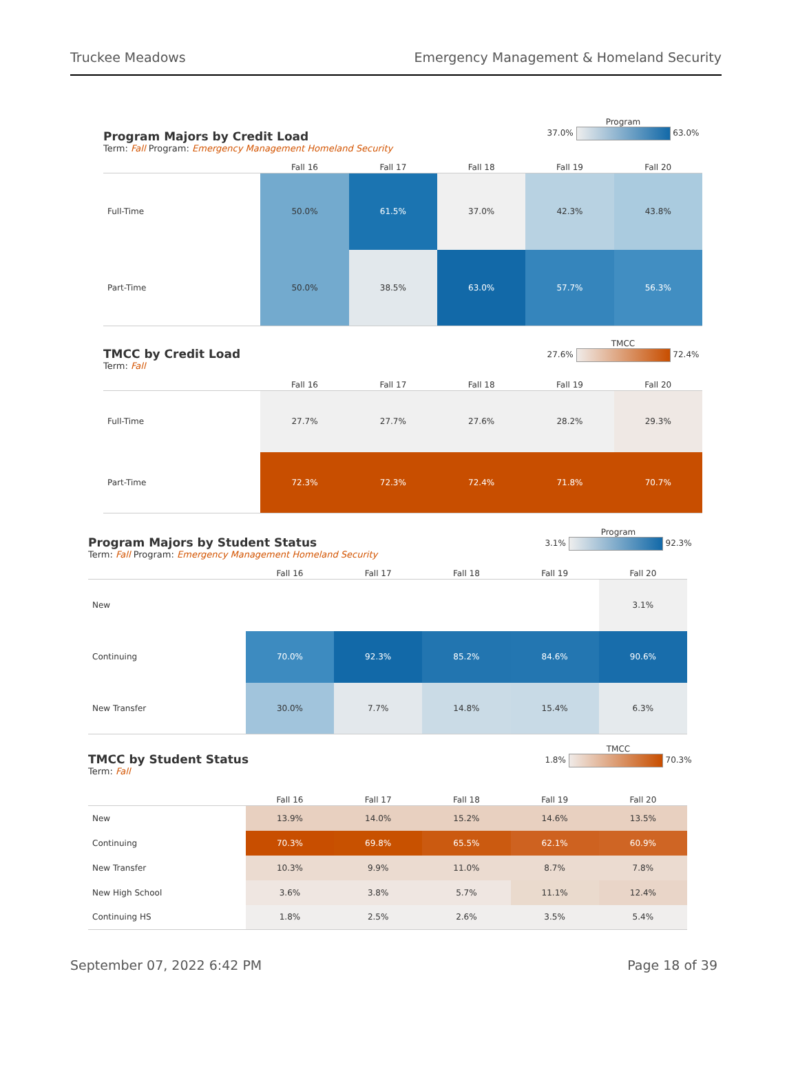Truckee Meadows Emergency Management & Homeland Security
Program
37.0% 63.0%
Program Majors by Credit Load
Term: Fall Program: Emergency Management Homeland Security
| | Fall 16 | Fall 17 | Fall 18 | Fall 19 | Fall 20 |
| --- | --- | --- | --- | --- | --- |
| Full-Time | 50.0% | 61.5% | 37.0% | 42.3% | 43.8% |
| Part-Time | 50.0% | 38.5% | 63.0% | 57.7% | 56.3% |
TMCC
27.6% 72.4%
TMCC by Credit Load
Term: Fall
| | Fall 16 | Fall 17 | Fall 18 | Fall 19 | Fall 20 |
| --- | --- | --- | --- | --- | --- |
| Full-Time | 27.7% | 27.7% | 27.6% | 28.2% | 29.3% |
| Part-Time | 72.3% | 72.3% | 72.4% | 71.8% | 70.7% |
Program
3.1% 92.3%
Program Majors by Student Status
Term: Fall Program: Emergency Management Homeland Security
| | Fall 16 | Fall 17 | Fall 18 | Fall 19 | Fall 20 |
| --- | --- | --- | --- | --- | --- |
| New | | | | | 3.1% |
| Continuing | 70.0% | 92.3% | 85.2% | 84.6% | 90.6% |
| New Transfer | 30.0% | 7.7% | 14.8% | 15.4% | 6.3% |
TMCC
1.8% 70.3%
TMCC by Student Status
Term: Fall
| | Fall 16 | Fall 17 | Fall 18 | Fall 19 | Fall 20 |
| --- | --- | --- | --- | --- | --- |
| New | 13.9% | 14.0% | 15.2% | 14.6% | 13.5% |
| Continuing | 70.3% | 69.8% | 65.5% | 62.1% | 60.9% |
| New Transfer | 10.3% | 9.9% | 11.0% | 8.7% | 7.8% |
| New High School | 3.6% | 3.8% | 5.7% | 11.1% | 12.4% |
| Continuing HS | 1.8% | 2.5% | 2.6% | 3.5% | 5.4% |
September 07, 2022 6:42 PM Page 18 of 39